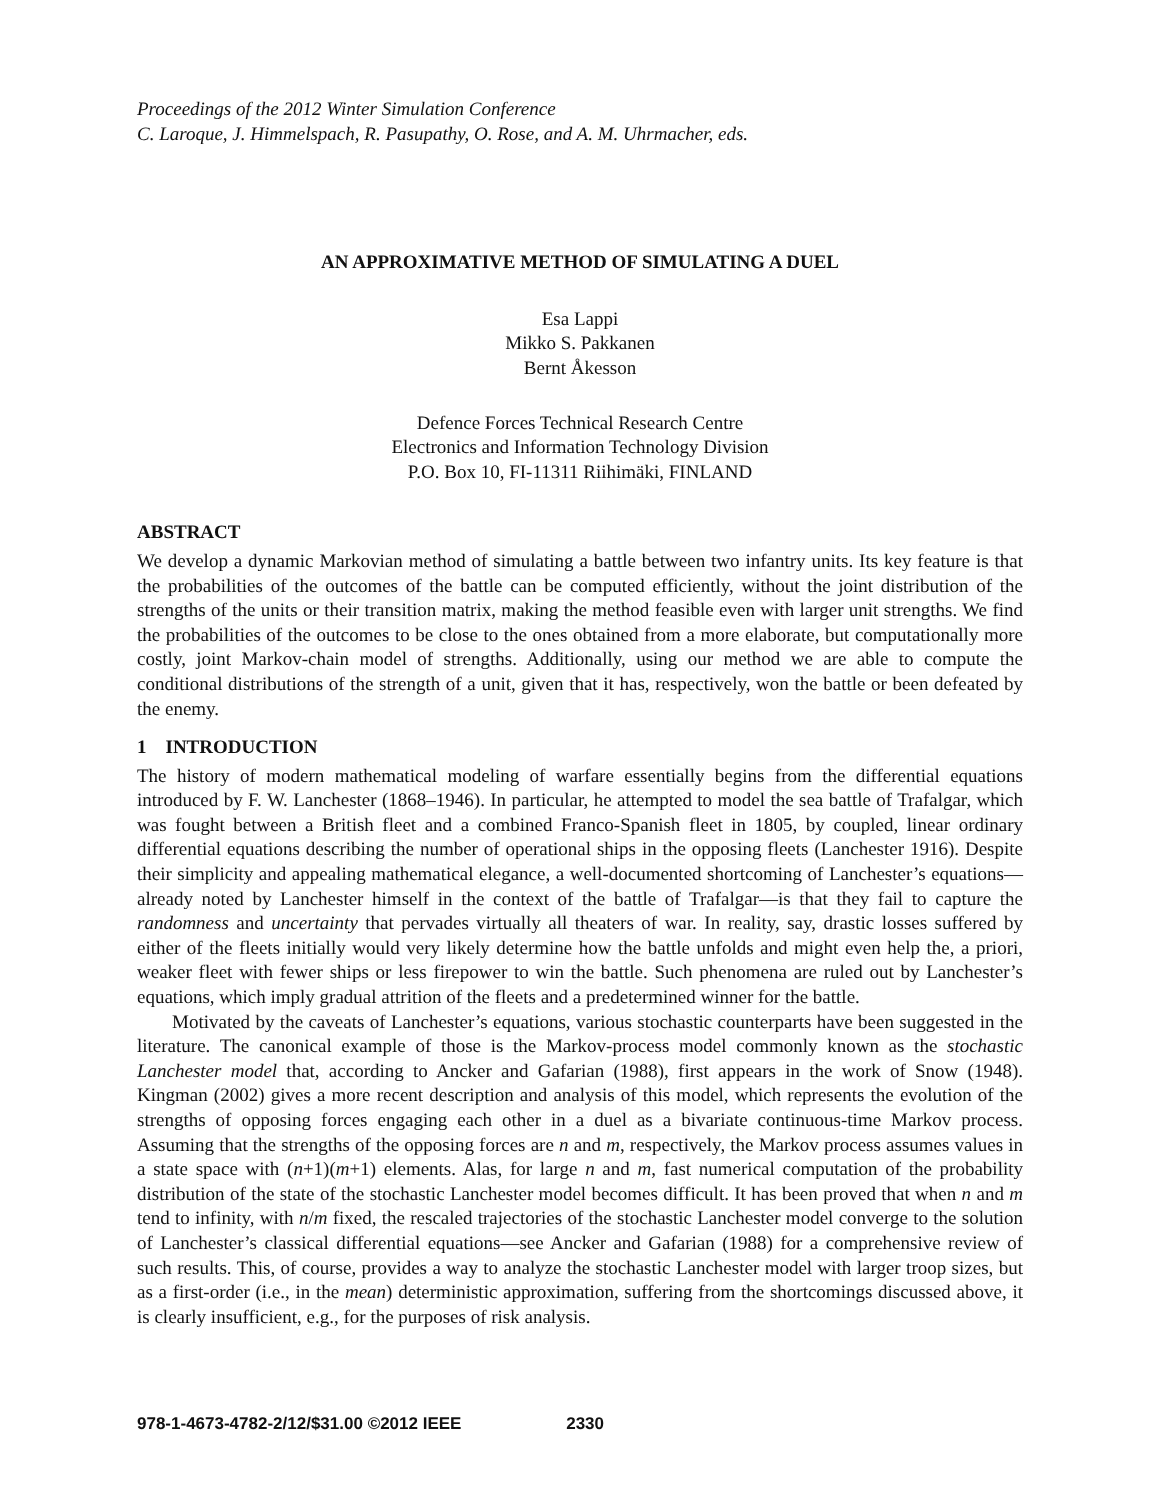Proceedings of the 2012 Winter Simulation Conference
C. Laroque, J. Himmelspach, R. Pasupathy, O. Rose, and A. M. Uhrmacher, eds.
AN APPROXIMATIVE METHOD OF SIMULATING A DUEL
Esa Lappi
Mikko S. Pakkanen
Bernt Åkesson
Defence Forces Technical Research Centre
Electronics and Information Technology Division
P.O. Box 10, FI-11311 Riihimäki, FINLAND
ABSTRACT
We develop a dynamic Markovian method of simulating a battle between two infantry units. Its key feature is that the probabilities of the outcomes of the battle can be computed efficiently, without the joint distribution of the strengths of the units or their transition matrix, making the method feasible even with larger unit strengths. We find the probabilities of the outcomes to be close to the ones obtained from a more elaborate, but computationally more costly, joint Markov-chain model of strengths. Additionally, using our method we are able to compute the conditional distributions of the strength of a unit, given that it has, respectively, won the battle or been defeated by the enemy.
1 INTRODUCTION
The history of modern mathematical modeling of warfare essentially begins from the differential equations introduced by F. W. Lanchester (1868–1946). In particular, he attempted to model the sea battle of Trafalgar, which was fought between a British fleet and a combined Franco-Spanish fleet in 1805, by coupled, linear ordinary differential equations describing the number of operational ships in the opposing fleets (Lanchester 1916). Despite their simplicity and appealing mathematical elegance, a well-documented shortcoming of Lanchester’s equations—already noted by Lanchester himself in the context of the battle of Trafalgar—is that they fail to capture the randomness and uncertainty that pervades virtually all theaters of war. In reality, say, drastic losses suffered by either of the fleets initially would very likely determine how the battle unfolds and might even help the, a priori, weaker fleet with fewer ships or less firepower to win the battle. Such phenomena are ruled out by Lanchester’s equations, which imply gradual attrition of the fleets and a predetermined winner for the battle.
Motivated by the caveats of Lanchester’s equations, various stochastic counterparts have been suggested in the literature. The canonical example of those is the Markov-process model commonly known as the stochastic Lanchester model that, according to Ancker and Gafarian (1988), first appears in the work of Snow (1948). Kingman (2002) gives a more recent description and analysis of this model, which represents the evolution of the strengths of opposing forces engaging each other in a duel as a bivariate continuous-time Markov process. Assuming that the strengths of the opposing forces are n and m, respectively, the Markov process assumes values in a state space with (n+1)(m+1) elements. Alas, for large n and m, fast numerical computation of the probability distribution of the state of the stochastic Lanchester model becomes difficult. It has been proved that when n and m tend to infinity, with n/m fixed, the rescaled trajectories of the stochastic Lanchester model converge to the solution of Lanchester’s classical differential equations—see Ancker and Gafarian (1988) for a comprehensive review of such results. This, of course, provides a way to analyze the stochastic Lanchester model with larger troop sizes, but as a first-order (i.e., in the mean) deterministic approximation, suffering from the shortcomings discussed above, it is clearly insufficient, e.g., for the purposes of risk analysis.
978-1-4673-4782-2/12/$31.00 ©2012 IEEE 2330